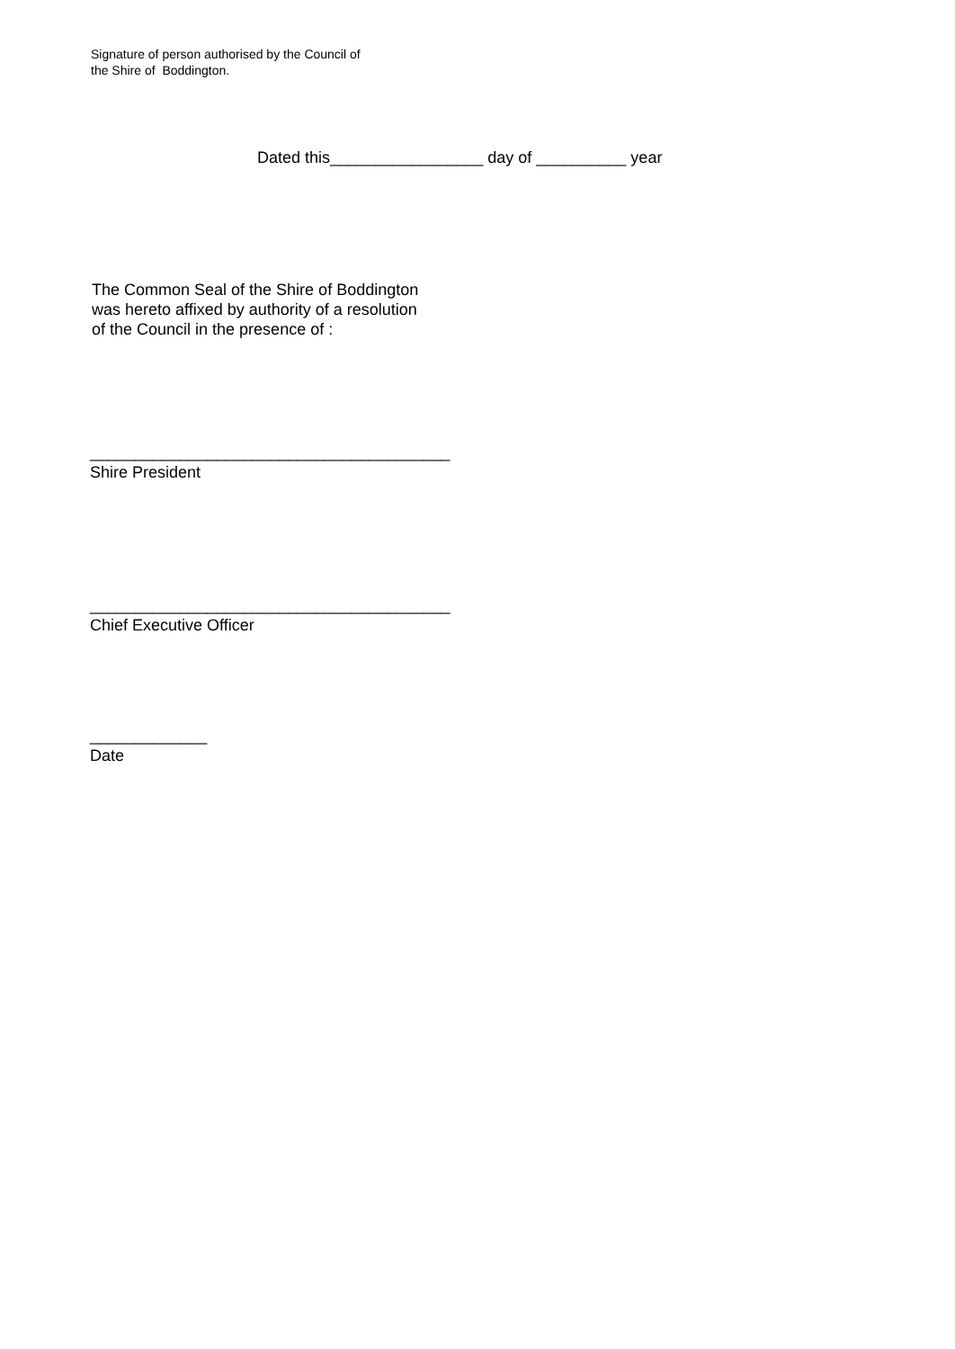Signature of person authorised by the Council of
the Shire of Boddington.
Dated this_________________ day of __________ year
The Common Seal of the Shire of Boddington
was hereto affixed by authority of a resolution
of the Council in the presence of :
________________________________________
Shire President
________________________________________
Chief Executive Officer
_____________
Date